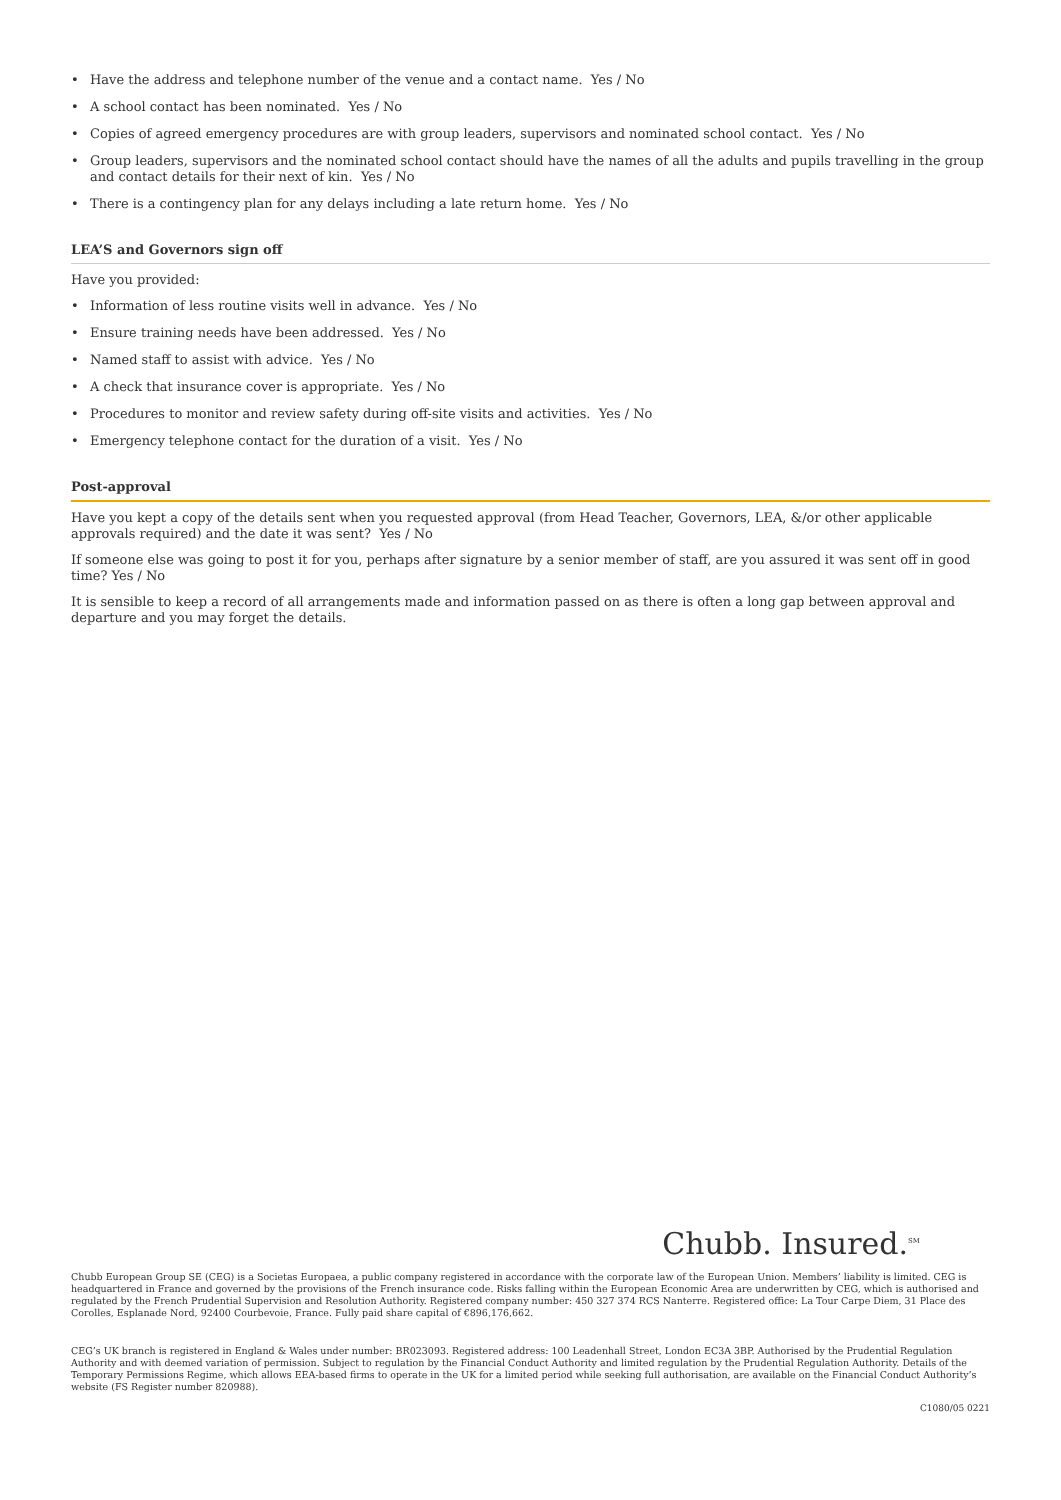• Have the address and telephone number of the venue and a contact name. Yes / No
• A school contact has been nominated. Yes / No
• Copies of agreed emergency procedures are with group leaders, supervisors and nominated school contact. Yes / No
• Group leaders, supervisors and the nominated school contact should have the names of all the adults and pupils travelling in the group and contact details for their next of kin. Yes / No
• There is a contingency plan for any delays including a late return home. Yes / No
LEA’S and Governors sign off
Have you provided:
• Information of less routine visits well in advance. Yes / No
• Ensure training needs have been addressed. Yes / No
• Named staff to assist with advice. Yes / No
• A check that insurance cover is appropriate. Yes / No
• Procedures to monitor and review safety during off-site visits and activities. Yes / No
• Emergency telephone contact for the duration of a visit. Yes / No
Post-approval
Have you kept a copy of the details sent when you requested approval (from Head Teacher, Governors, LEA, &/or other applicable approvals required) and the date it was sent? Yes / No
If someone else was going to post it for you, perhaps after signature by a senior member of staff, are you assured it was sent off in good time? Yes / No
It is sensible to keep a record of all arrangements made and information passed on as there is often a long gap between approval and departure and you may forget the details.
Chubb. Insured.<sup>SM</sup>
Chubb European Group SE (CEG) is a Societas Europaea, a public company registered in accordance with the corporate law of the European Union. Members’ liability is limited. CEG is headquartered in France and governed by the provisions of the French insurance code. Risks falling within the European Economic Area are underwritten by CEG, which is authorised and regulated by the French Prudential Supervision and Resolution Authority. Registered company number: 450 327 374 RCS Nanterre. Registered office: La Tour Carpe Diem, 31 Place des Corolles, Esplanade Nord, 92400 Courbevoie, France. Fully paid share capital of €896,176,662.
CEG’s UK branch is registered in England & Wales under number: BR023093. Registered address: 100 Leadenhall Street, London EC3A 3BP. Authorised by the Prudential Regulation Authority and with deemed variation of permission. Subject to regulation by the Financial Conduct Authority and limited regulation by the Prudential Regulation Authority. Details of the Temporary Permissions Regime, which allows EEA-based firms to operate in the UK for a limited period while seeking full authorisation, are available on the Financial Conduct Authority’s website (FS Register number 820988).
C1080/05 0221